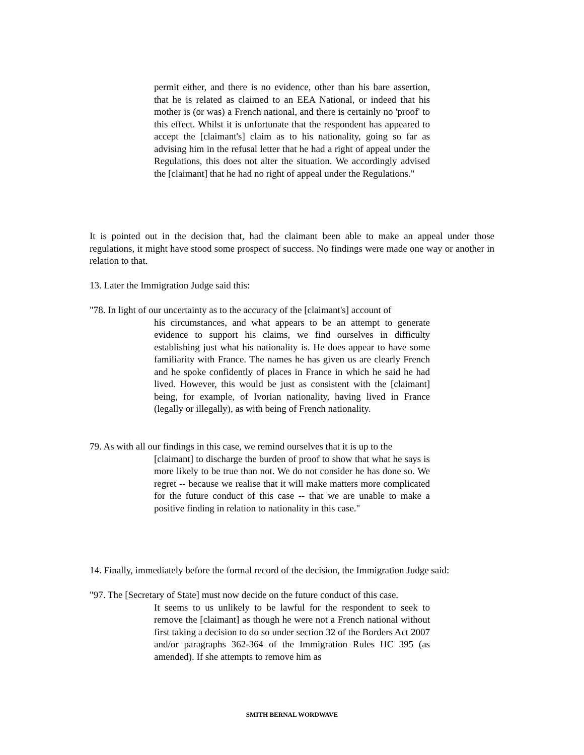permit either, and there is no evidence, other than his bare assertion, that he is related as claimed to an EEA National, or indeed that his mother is (or was) a French national, and there is certainly no 'proof' to this effect. Whilst it is unfortunate that the respondent has appeared to accept the [claimant's] claim as to his nationality, going so far as advising him in the refusal letter that he had a right of appeal under the Regulations, this does not alter the situation. We accordingly advised the [claimant] that he had no right of appeal under the Regulations."
It is pointed out in the decision that, had the claimant been able to make an appeal under those regulations, it might have stood some prospect of success. No findings were made one way or another in relation to that.
13. Later the Immigration Judge said this:
"78. In light of our uncertainty as to the accuracy of the [claimant's] account of
his circumstances, and what appears to be an attempt to generate evidence to support his claims, we find ourselves in difficulty establishing just what his nationality is. He does appear to have some familiarity with France. The names he has given us are clearly French and he spoke confidently of places in France in which he said he had lived. However, this would be just as consistent with the [claimant] being, for example, of Ivorian nationality, having lived in France (legally or illegally), as with being of French nationality.
79. As with all our findings in this case, we remind ourselves that it is up to the
[claimant] to discharge the burden of proof to show that what he says is more likely to be true than not. We do not consider he has done so. We regret -- because we realise that it will make matters more complicated for the future conduct of this case -- that we are unable to make a positive finding in relation to nationality in this case."
14. Finally, immediately before the formal record of the decision, the Immigration Judge said:
"97. The [Secretary of State] must now decide on the future conduct of this case.
It seems to us unlikely to be lawful for the respondent to seek to remove the [claimant] as though he were not a French national without first taking a decision to do so under section 32 of the Borders Act 2007 and/or paragraphs 362-364 of the Immigration Rules HC 395 (as amended). If she attempts to remove him as
SMITH BERNAL WORDWAVE